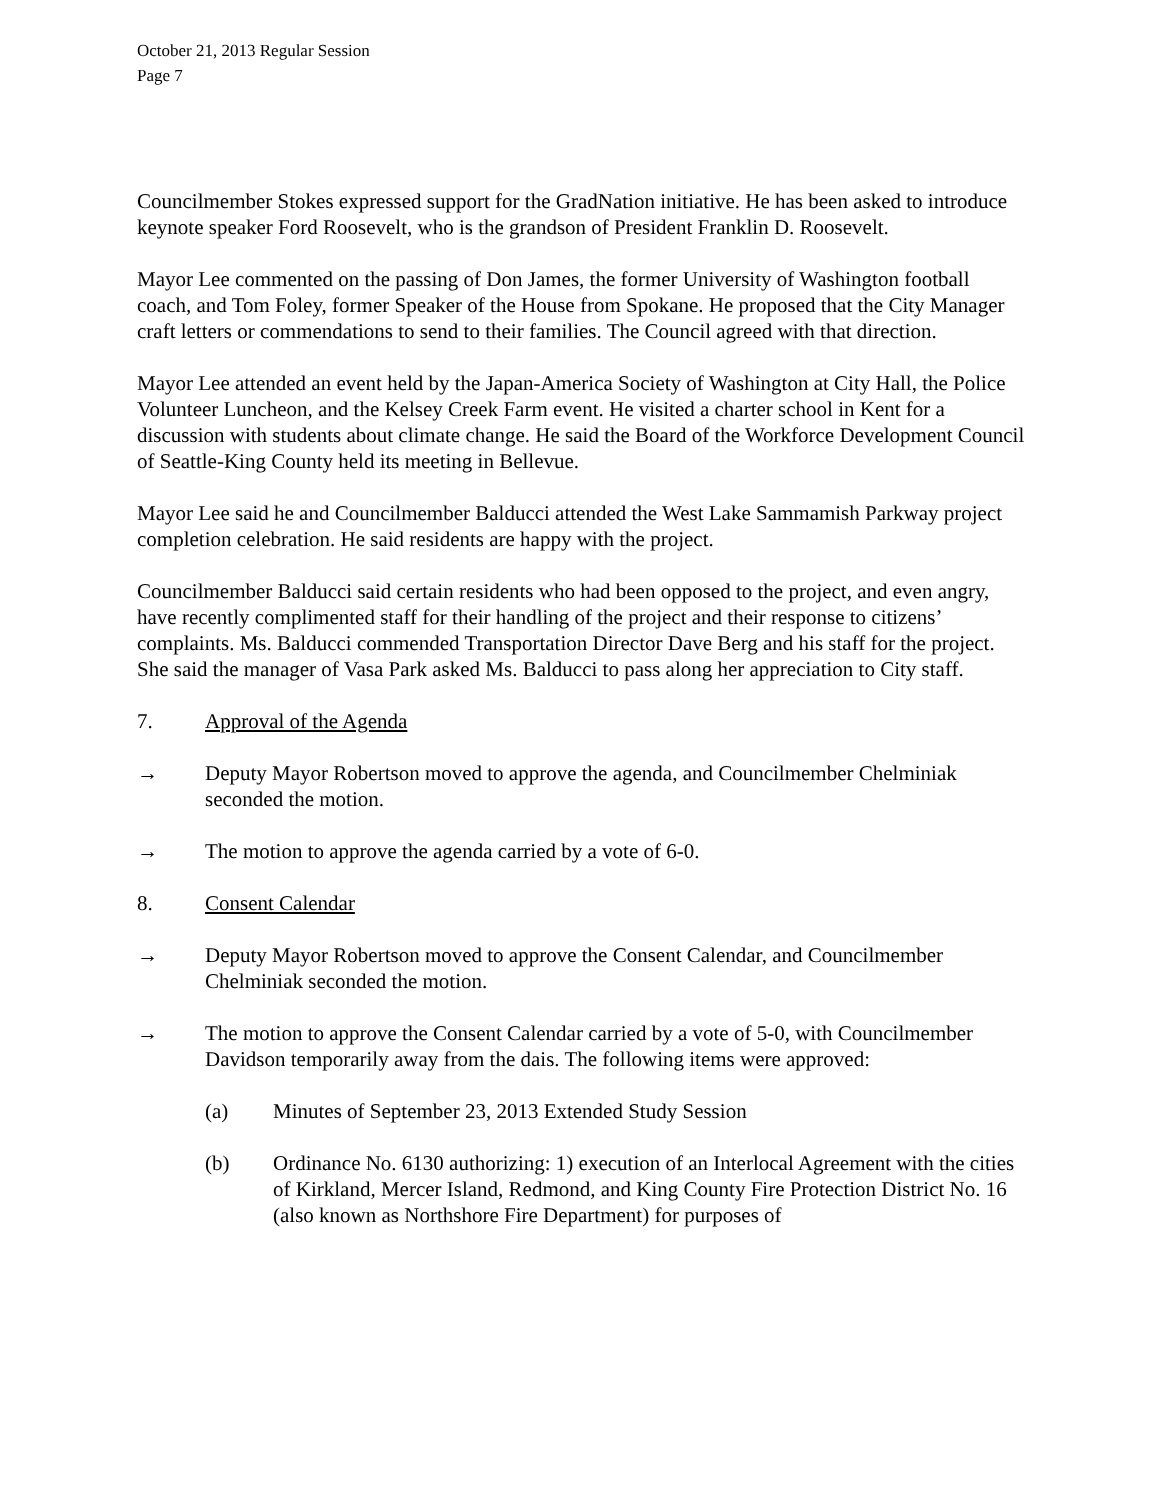October 21, 2013 Regular Session
Page 7
Councilmember Stokes expressed support for the GradNation initiative. He has been asked to introduce keynote speaker Ford Roosevelt, who is the grandson of President Franklin D. Roosevelt.
Mayor Lee commented on the passing of Don James, the former University of Washington football coach, and Tom Foley, former Speaker of the House from Spokane. He proposed that the City Manager craft letters or commendations to send to their families. The Council agreed with that direction.
Mayor Lee attended an event held by the Japan-America Society of Washington at City Hall, the Police Volunteer Luncheon, and the Kelsey Creek Farm event. He visited a charter school in Kent for a discussion with students about climate change. He said the Board of the Workforce Development Council of Seattle-King County held its meeting in Bellevue.
Mayor Lee said he and Councilmember Balducci attended the West Lake Sammamish Parkway project completion celebration. He said residents are happy with the project.
Councilmember Balducci said certain residents who had been opposed to the project, and even angry, have recently complimented staff for their handling of the project and their response to citizens’ complaints. Ms. Balducci commended Transportation Director Dave Berg and his staff for the project. She said the manager of Vasa Park asked Ms. Balducci to pass along her appreciation to City staff.
7. Approval of the Agenda
→ Deputy Mayor Robertson moved to approve the agenda, and Councilmember Chelminiak seconded the motion.
→ The motion to approve the agenda carried by a vote of 6-0.
8. Consent Calendar
→ Deputy Mayor Robertson moved to approve the Consent Calendar, and Councilmember Chelminiak seconded the motion.
→ The motion to approve the Consent Calendar carried by a vote of 5-0, with Councilmember Davidson temporarily away from the dais. The following items were approved:
(a) Minutes of September 23, 2013 Extended Study Session
(b) Ordinance No. 6130 authorizing: 1) execution of an Interlocal Agreement with the cities of Kirkland, Mercer Island, Redmond, and King County Fire Protection District No. 16 (also known as Northshore Fire Department) for purposes of